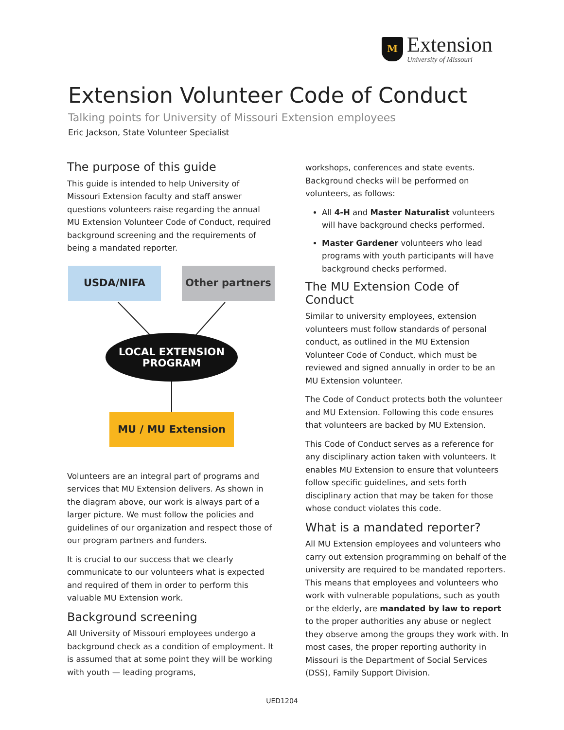M
Extension
University of Missouri
Extension Volunteer Code of Conduct
Talking points for University of Missouri Extension employees
Eric Jackson, State Volunteer Specialist
The purpose of this guide
This guide is intended to help University of Missouri Extension faculty and staff answer questions volunteers raise regarding the annual MU Extension Volunteer Code of Conduct, required background screening and the requirements of being a mandated reporter.
USDA/NIFA Other partners
LOCAL EXTENSION
PROGRAM
MU / MU Extension
Volunteers are an integral part of programs and services that MU Extension delivers. As shown in the diagram above, our work is always part of a larger picture. We must follow the policies and guidelines of our organization and respect those of our program partners and funders.
It is crucial to our success that we clearly communicate to our volunteers what is expected and required of them in order to perform this valuable MU Extension work.
Background screening
All University of Missouri employees undergo a background check as a condition of employment. It is assumed that at some point they will be working with youth — leading programs,
workshops, conferences and state events. Background checks will be performed on volunteers, as follows:
All 4-H and Master Naturalist volunteers will have background checks performed.
Master Gardener volunteers who lead programs with youth participants will have background checks performed.
The MU Extension Code of Conduct
Similar to university employees, extension volunteers must follow standards of personal conduct, as outlined in the MU Extension Volunteer Code of Conduct, which must be reviewed and signed annually in order to be an MU Extension volunteer.
The Code of Conduct protects both the volunteer and MU Extension. Following this code ensures that volunteers are backed by MU Extension.
This Code of Conduct serves as a reference for any disciplinary action taken with volunteers. It enables MU Extension to ensure that volunteers follow specific guidelines, and sets forth disciplinary action that may be taken for those whose conduct violates this code.
What is a mandated reporter?
All MU Extension employees and volunteers who carry out extension programming on behalf of the university are required to be mandated reporters. This means that employees and volunteers who work with vulnerable populations, such as youth or the elderly, are mandated by law to report to the proper authorities any abuse or neglect they observe among the groups they work with. In most cases, the proper reporting authority in Missouri is the Department of Social Services (DSS), Family Support Division.
UED1204